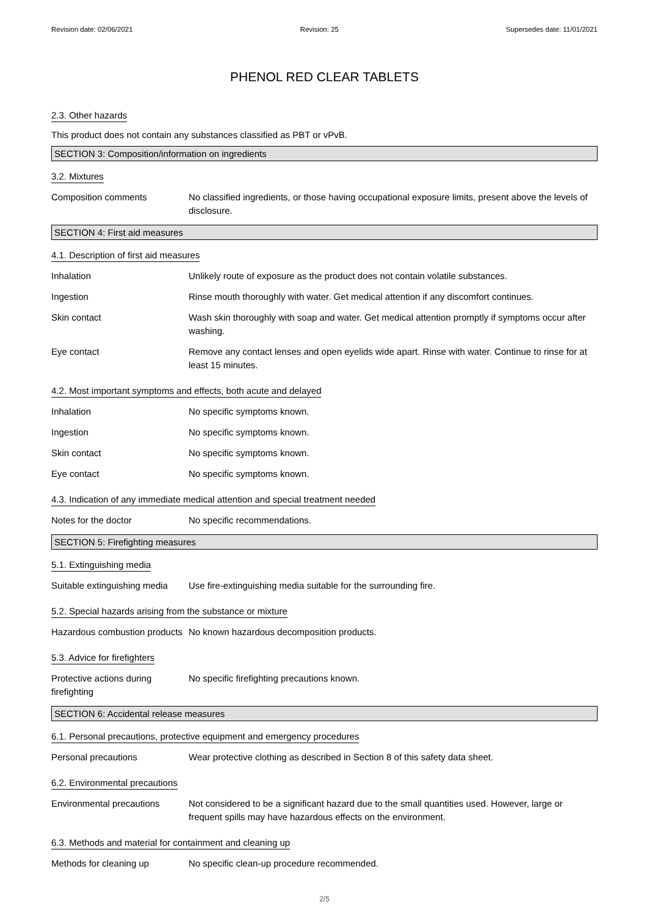Revision date: 02/06/2021 Revision: 25 Supersedes date: 11/01/2021
PHENOL RED CLEAR TABLETS
2.3. Other hazards
This product does not contain any substances classified as PBT or vPvB.
SECTION 3: Composition/information on ingredients
3.2. Mixtures
Composition comments No classified ingredients, or those having occupational exposure limits, present above the levels of disclosure.
SECTION 4: First aid measures
4.1. Description of first aid measures
Inhalation Unlikely route of exposure as the product does not contain volatile substances.
Ingestion Rinse mouth thoroughly with water. Get medical attention if any discomfort continues.
Skin contact Wash skin thoroughly with soap and water. Get medical attention promptly if symptoms occur after washing.
Eye contact Remove any contact lenses and open eyelids wide apart. Rinse with water. Continue to rinse for at least 15 minutes.
4.2. Most important symptoms and effects, both acute and delayed
Inhalation No specific symptoms known.
Ingestion No specific symptoms known.
Skin contact No specific symptoms known.
Eye contact No specific symptoms known.
4.3. Indication of any immediate medical attention and special treatment needed
Notes for the doctor No specific recommendations.
SECTION 5: Firefighting measures
5.1. Extinguishing media
Suitable extinguishing media
Use fire-extinguishing media suitable for the surrounding fire.
5.2. Special hazards arising from the substance or mixture
Hazardous combustion products
No known hazardous decomposition products.
5.3. Advice for firefighters
Protective actions during firefighting
No specific firefighting precautions known.
SECTION 6: Accidental release measures
6.1. Personal precautions, protective equipment and emergency procedures
Personal precautions Wear protective clothing as described in Section 8 of this safety data sheet.
6.2. Environmental precautions
Environmental precautions Not considered to be a significant hazard due to the small quantities used. However, large or frequent spills may have hazardous effects on the environment.
6.3. Methods and material for containment and cleaning up
Methods for cleaning up No specific clean-up procedure recommended.
2/5